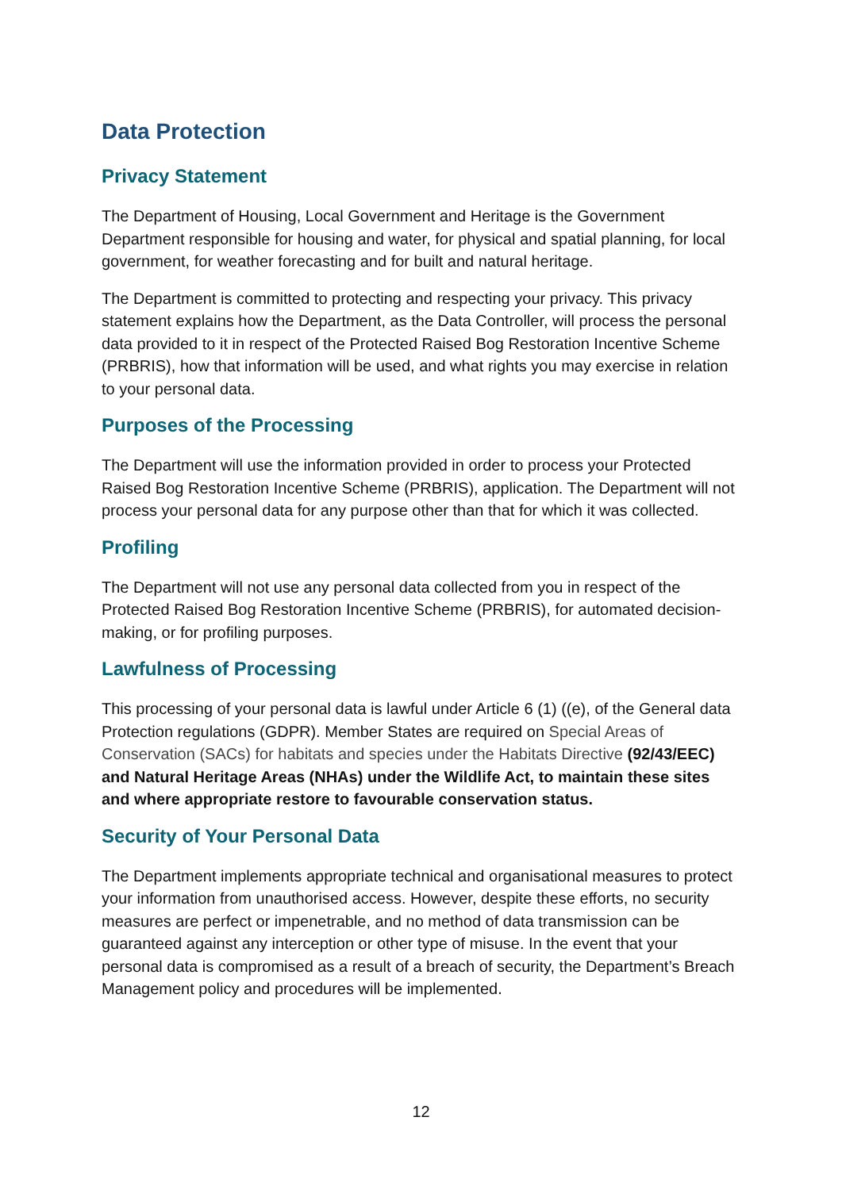Data Protection
Privacy Statement
The Department of Housing, Local Government and Heritage is the Government Department responsible for housing and water, for physical and spatial planning, for local government, for weather forecasting and for built and natural heritage.
The Department is committed to protecting and respecting your privacy. This privacy statement explains how the Department, as the Data Controller, will process the personal data provided to it in respect of the Protected Raised Bog Restoration Incentive Scheme (PRBRIS), how that information will be used, and what rights you may exercise in relation to your personal data.
Purposes of the Processing
The Department will use the information provided in order to process your Protected Raised Bog Restoration Incentive Scheme (PRBRIS), application. The Department will not process your personal data for any purpose other than that for which it was collected.
Profiling
The Department will not use any personal data collected from you in respect of the Protected Raised Bog Restoration Incentive Scheme (PRBRIS), for automated decision-making, or for profiling purposes.
Lawfulness of Processing
This processing of your personal data is lawful under Article 6 (1) ((e), of the General data Protection regulations (GDPR). Member States are required on Special Areas of Conservation (SACs) for habitats and species under the Habitats Directive (92/43/EEC) and Natural Heritage Areas (NHAs) under the Wildlife Act, to maintain these sites and where appropriate restore to favourable conservation status.
Security of Your Personal Data
The Department implements appropriate technical and organisational measures to protect your information from unauthorised access. However, despite these efforts, no security measures are perfect or impenetrable, and no method of data transmission can be guaranteed against any interception or other type of misuse. In the event that your personal data is compromised as a result of a breach of security, the Department’s Breach Management policy and procedures will be implemented.
12